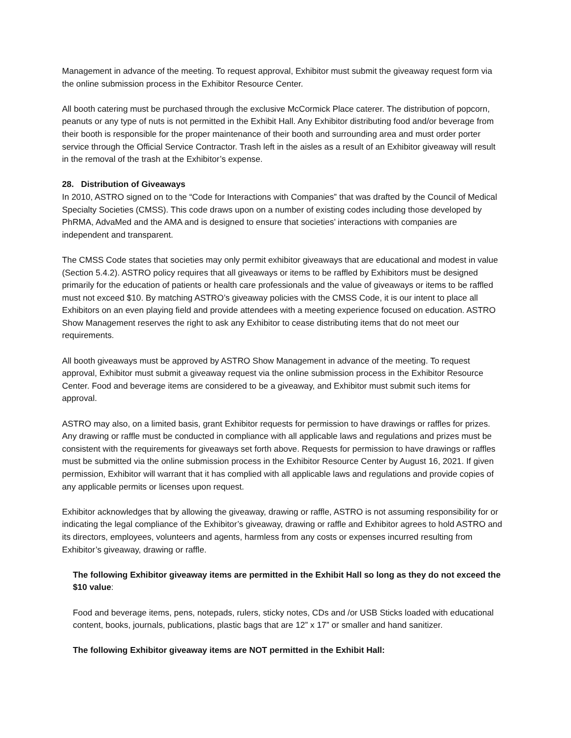Management in advance of the meeting. To request approval, Exhibitor must submit the giveaway request form via the online submission process in the Exhibitor Resource Center.
All booth catering must be purchased through the exclusive McCormick Place caterer. The distribution of popcorn, peanuts or any type of nuts is not permitted in the Exhibit Hall. Any Exhibitor distributing food and/or beverage from their booth is responsible for the proper maintenance of their booth and surrounding area and must order porter service through the Official Service Contractor. Trash left in the aisles as a result of an Exhibitor giveaway will result in the removal of the trash at the Exhibitor’s expense.
28. Distribution of Giveaways
In 2010, ASTRO signed on to the “Code for Interactions with Companies” that was drafted by the Council of Medical Specialty Societies (CMSS). This code draws upon on a number of existing codes including those developed by PhRMA, AdvaMed and the AMA and is designed to ensure that societies’ interactions with companies are independent and transparent.
The CMSS Code states that societies may only permit exhibitor giveaways that are educational and modest in value (Section 5.4.2). ASTRO policy requires that all giveaways or items to be raffled by Exhibitors must be designed primarily for the education of patients or health care professionals and the value of giveaways or items to be raffled must not exceed $10. By matching ASTRO’s giveaway policies with the CMSS Code, it is our intent to place all Exhibitors on an even playing field and provide attendees with a meeting experience focused on education. ASTRO Show Management reserves the right to ask any Exhibitor to cease distributing items that do not meet our requirements.
All booth giveaways must be approved by ASTRO Show Management in advance of the meeting. To request approval, Exhibitor must submit a giveaway request via the online submission process in the Exhibitor Resource Center. Food and beverage items are considered to be a giveaway, and Exhibitor must submit such items for approval.
ASTRO may also, on a limited basis, grant Exhibitor requests for permission to have drawings or raffles for prizes. Any drawing or raffle must be conducted in compliance with all applicable laws and regulations and prizes must be consistent with the requirements for giveaways set forth above. Requests for permission to have drawings or raffles must be submitted via the online submission process in the Exhibitor Resource Center by August 16, 2021. If given permission, Exhibitor will warrant that it has complied with all applicable laws and regulations and provide copies of any applicable permits or licenses upon request.
Exhibitor acknowledges that by allowing the giveaway, drawing or raffle, ASTRO is not assuming responsibility for or indicating the legal compliance of the Exhibitor’s giveaway, drawing or raffle and Exhibitor agrees to hold ASTRO and its directors, employees, volunteers and agents, harmless from any costs or expenses incurred resulting from Exhibitor’s giveaway, drawing or raffle.
The following Exhibitor giveaway items are permitted in the Exhibit Hall so long as they do not exceed the $10 value:
Food and beverage items, pens, notepads, rulers, sticky notes, CDs and /or USB Sticks loaded with educational content, books, journals, publications, plastic bags that are 12” x 17” or smaller and hand sanitizer.
The following Exhibitor giveaway items are NOT permitted in the Exhibit Hall: